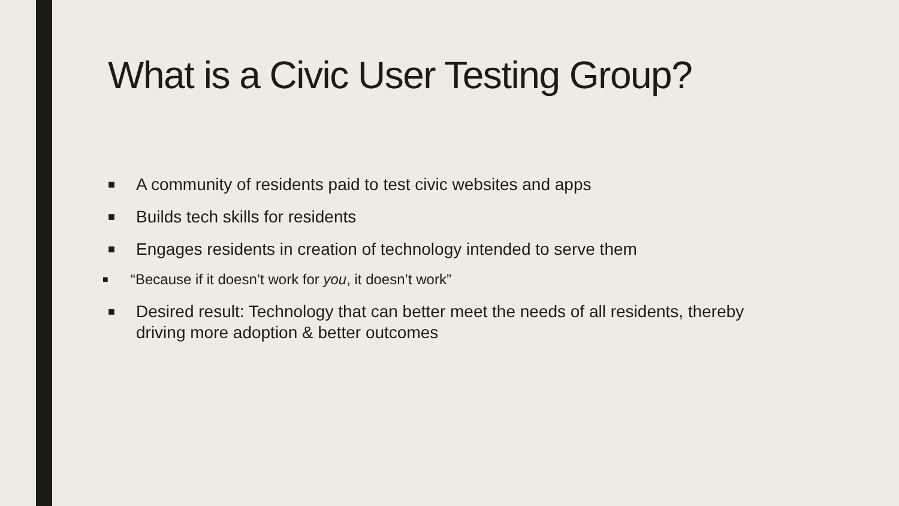What is a Civic User Testing Group?
■ A community of residents paid to test civic websites and apps
■ Builds tech skills for residents
■
Engages residents in creation of technology intended to serve them
■ “Because if it doesn’t work for you, it doesn’t work”
■ Desired result: Technology that can better meet the needs of all residents, thereby driving more adoption & better outcomes